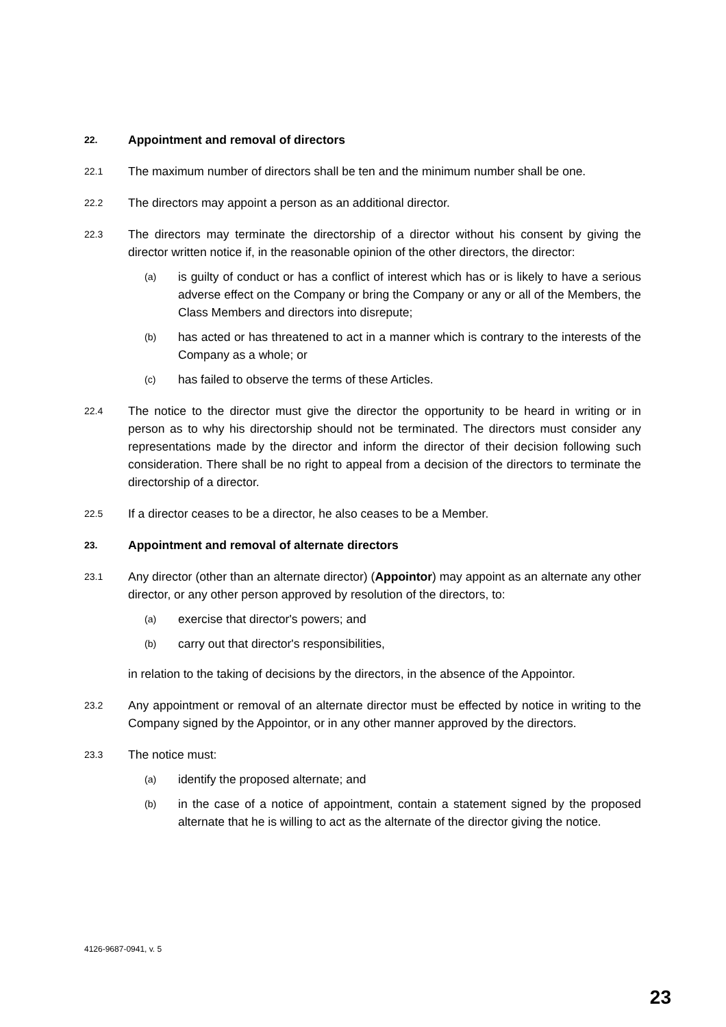22. Appointment and removal of directors
22.1 The maximum number of directors shall be ten and the minimum number shall be one.
22.2 The directors may appoint a person as an additional director.
22.3 The directors may terminate the directorship of a director without his consent by giving the director written notice if, in the reasonable opinion of the other directors, the director:
(a) is guilty of conduct or has a conflict of interest which has or is likely to have a serious adverse effect on the Company or bring the Company or any or all of the Members, the Class Members and directors into disrepute;
(b) has acted or has threatened to act in a manner which is contrary to the interests of the Company as a whole; or
(c) has failed to observe the terms of these Articles.
22.4 The notice to the director must give the director the opportunity to be heard in writing or in person as to why his directorship should not be terminated. The directors must consider any representations made by the director and inform the director of their decision following such consideration. There shall be no right to appeal from a decision of the directors to terminate the directorship of a director.
22.5 If a director ceases to be a director, he also ceases to be a Member.
23. Appointment and removal of alternate directors
23.1 Any director (other than an alternate director) (Appointor) may appoint as an alternate any other director, or any other person approved by resolution of the directors, to:
(a) exercise that director's powers; and
(b) carry out that director's responsibilities,
in relation to the taking of decisions by the directors, in the absence of the Appointor.
23.2 Any appointment or removal of an alternate director must be effected by notice in writing to the Company signed by the Appointor, or in any other manner approved by the directors.
23.3 The notice must:
(a) identify the proposed alternate; and
(b) in the case of a notice of appointment, contain a statement signed by the proposed alternate that he is willing to act as the alternate of the director giving the notice.
4126-9687-0941, v. 5
23